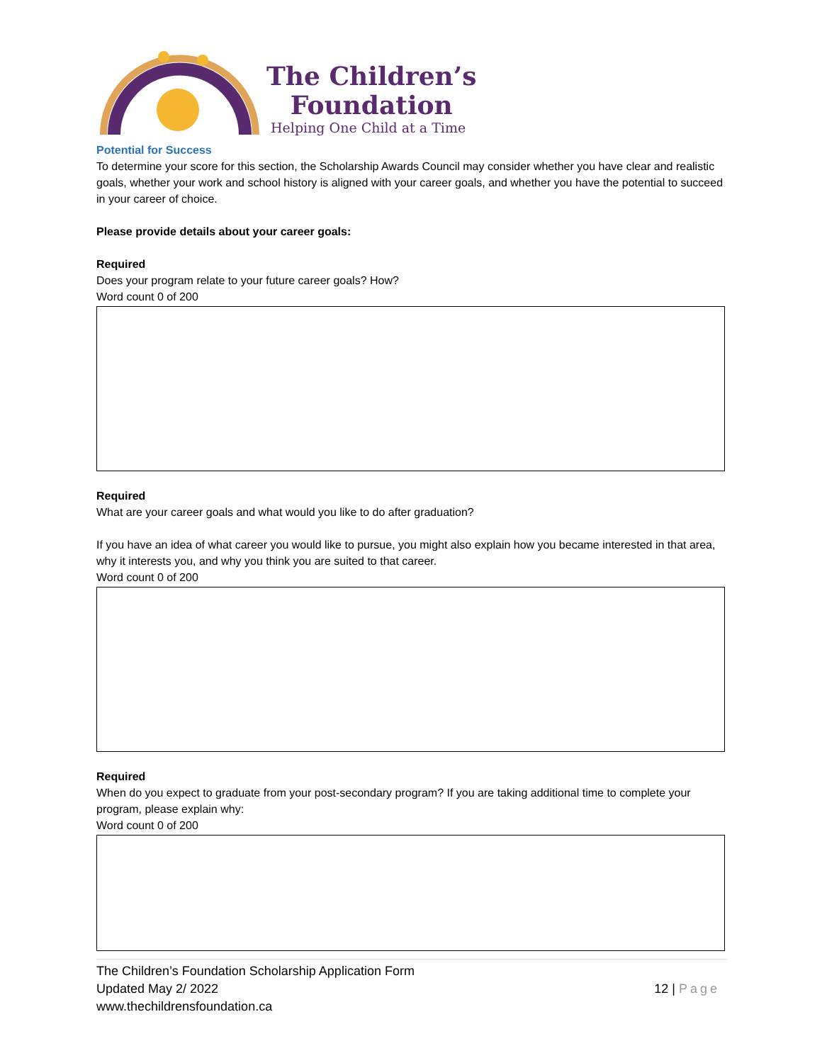The Children’s
Foundation
Helping One Child at a Time
Potential for Success
To determine your score for this section, the Scholarship Awards Council may consider whether you have clear and realistic goals, whether your work and school history is aligned with your career goals, and whether you have the potential to succeed in your career of choice.
Please provide details about your career goals:
Required
Does your program relate to your future career goals? How?
Word count 0 of 200
Required
What are your career goals and what would you like to do after graduation?
If you have an idea of what career you would like to pursue, you might also explain how you became interested in that area, why it interests you, and why you think you are suited to that career.
Word count 0 of 200
Required
When do you expect to graduate from your post-secondary program? If you are taking additional time to complete your program, please explain why:
Word count 0 of 200
The Children’s Foundation Scholarship Application Form
Updated May 2/ 2022
www.thechildrensfoundation.ca
12 | Page